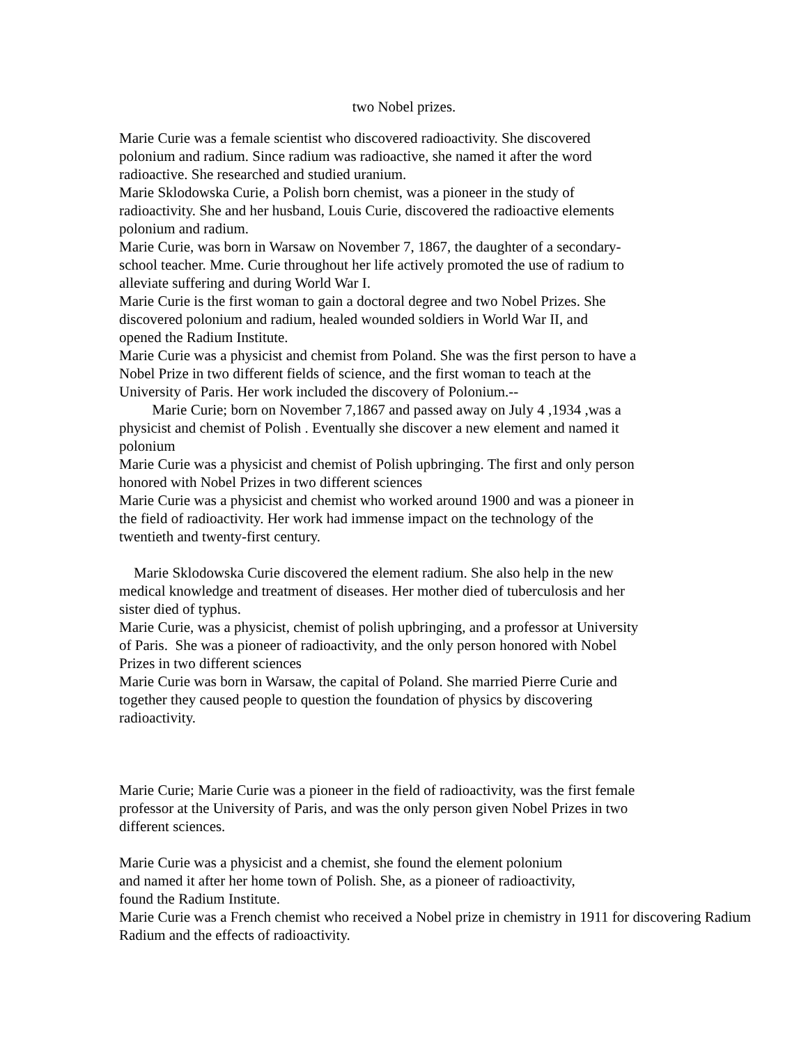two Nobel prizes.
Marie Curie was a female scientist who discovered radioactivity. She discovered
polonium and radium. Since radium was radioactive, she named it after the word
radioactive. She researched and studied uranium.
Marie Sklodowska Curie, a Polish born chemist, was a pioneer in the study of
radioactivity. She and her husband, Louis Curie, discovered the radioactive elements
polonium and radium.
Marie Curie, was born in Warsaw on November 7, 1867, the daughter of a secondary-
school teacher. Mme. Curie throughout her life actively promoted the use of radium to
alleviate suffering and during World War I.
Marie Curie is the first woman to gain a doctoral degree and two Nobel Prizes. She
discovered polonium and radium, healed wounded soldiers in World War II, and
opened the Radium Institute.
Marie Curie was a physicist and chemist from Poland. She was the first person to have a
Nobel Prize in two different fields of science, and the first woman to teach at the
University of Paris. Her work included the discovery of Polonium.--
Marie Curie; born on November 7,1867 and passed away on July 4 ,1934 ,was a
physicist and chemist of Polish . Eventually she discover a new element and named it
polonium
Marie Curie was a physicist and chemist of Polish upbringing. The first and only person
honored with Nobel Prizes in two different sciences
Marie Curie was a physicist and chemist who worked around 1900 and was a pioneer in
the field of radioactivity. Her work had immense impact on the technology of the
twentieth and twenty-first century.
Marie Sklodowska Curie discovered the element radium. She also help in the new
medical knowledge and treatment of diseases. Her mother died of tuberculosis and her
sister died of typhus.
Marie Curie, was a physicist, chemist of polish upbringing, and a professor at University
of Paris. She was a pioneer of radioactivity, and the only person honored with Nobel
Prizes in two different sciences
Marie Curie was born in Warsaw, the capital of Poland. She married Pierre Curie and
together they caused people to question the foundation of physics by discovering
radioactivity.
Marie Curie; Marie Curie was a pioneer in the field of radioactivity, was the first female
professor at the University of Paris, and was the only person given Nobel Prizes in two
different sciences.
Marie Curie was a physicist and a chemist, she found the element polonium
and named it after her home town of Polish. She, as a pioneer of radioactivity,
found the Radium Institute.
Marie Curie was a French chemist who received a Nobel prize in chemistry in 1911 for discovering Radium
Radium and the effects of radioactivity.